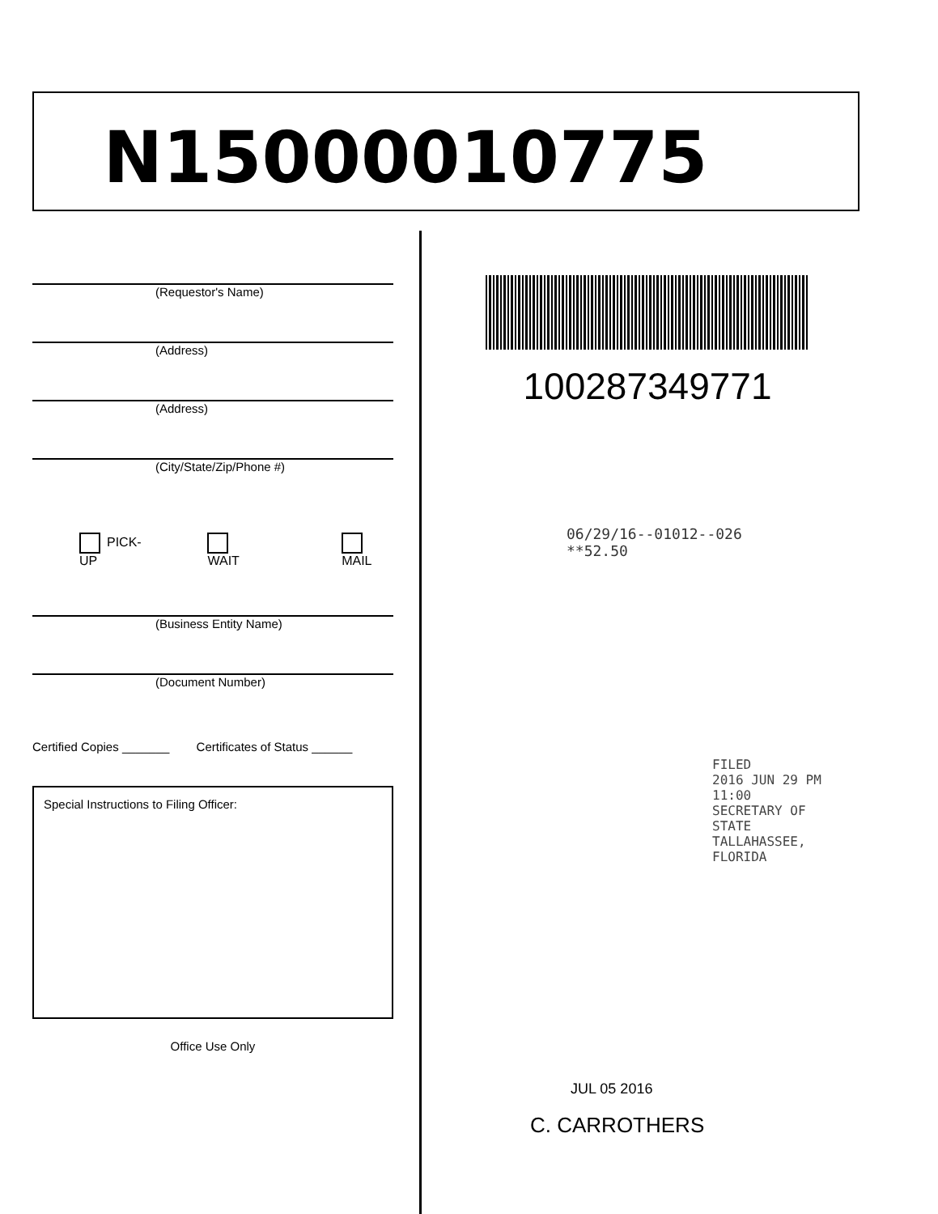N15000010775
(Requestor's Name)
(Address)
(Address)
(City/State/Zip/Phone #)
PICK-UP WAIT MAIL
(Business Entity Name)
(Document Number)
Certified Copies _______ Certificates of Status ______
Special Instructions to Filing Officer:
Office Use Only
100287349771
06/29/16--01012--026 **52.50
FILED
2016 JUN 29 PM 11:00
SECRETARY OF STATE
TALLAHASSEE, FLORIDA
JUL 05 2016
C. CARROTHERS